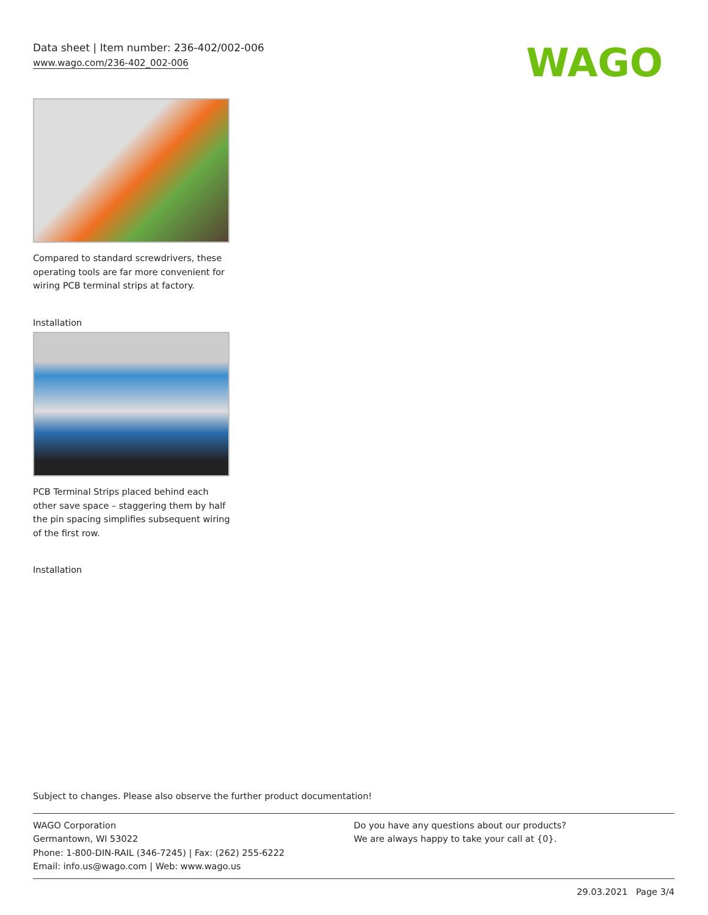Data sheet | Item number: 236-402/002-006
www.wago.com/236-402_002-006
WAGO
Compared to standard screwdrivers, these operating tools are far more convenient for wiring PCB terminal strips at factory.
Installation
PCB Terminal Strips placed behind each other save space – staggering them by half the pin spacing simplifies subsequent wiring of the first row.
Installation
Subject to changes. Please also observe the further product documentation!
WAGO Corporation
Germantown, WI 53022
Phone: 1-800-DIN-RAIL (346-7245) | Fax: (262) 255-6222
Email: info.us@wago.com | Web: www.wago.us
Do you have any questions about our products?
We are always happy to take your call at {0}.
29.03.2021 Page 3/4